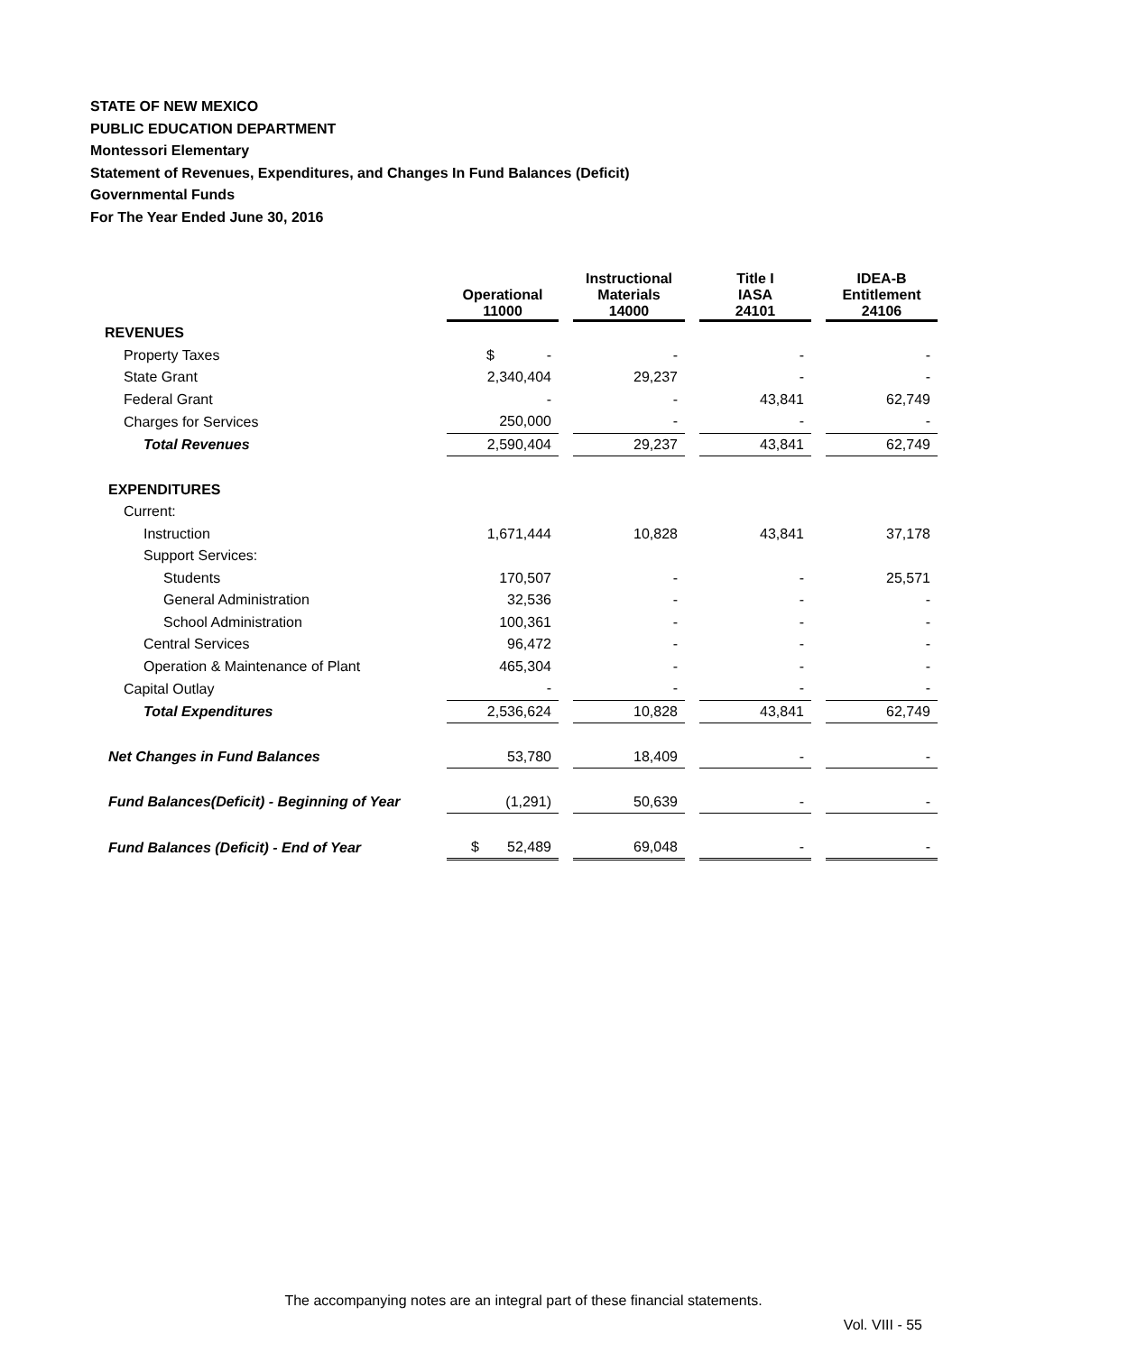STATE OF NEW MEXICO
PUBLIC EDUCATION DEPARTMENT
Montessori Elementary
Statement of Revenues, Expenditures, and Changes In Fund Balances (Deficit)
Governmental Funds
For The Year Ended June 30, 2016
| | Operational 11000 | Instructional Materials 14000 | Title I IASA 24101 | IDEA-B Entitlement 24106 |
| --- | --- | --- | --- | --- |
| REVENUES | | | | |
| Property Taxes | $ - | - | - | - |
| State Grant | 2,340,404 | 29,237 | - | - |
| Federal Grant | - | - | 43,841 | 62,749 |
| Charges for Services | 250,000 | - | - | - |
| Total Revenues | 2,590,404 | 29,237 | 43,841 | 62,749 |
| EXPENDITURES | | | | |
| Current: | | | | |
| Instruction | 1,671,444 | 10,828 | 43,841 | 37,178 |
| Support Services: | | | | |
| Students | 170,507 | - | - | 25,571 |
| General Administration | 32,536 | - | - | - |
| School Administration | 100,361 | - | - | - |
| Central Services | 96,472 | - | - | - |
| Operation & Maintenance of Plant | 465,304 | - | - | - |
| Capital Outlay | - | - | - | - |
| Total Expenditures | 2,536,624 | 10,828 | 43,841 | 62,749 |
| Net Changes in Fund Balances | 53,780 | 18,409 | - | - |
| Fund Balances(Deficit) - Beginning of Year | (1,291) | 50,639 | - | - |
| Fund Balances (Deficit) - End of Year | $ 52,489 | 69,048 | - | - |
The accompanying notes are an integral part of these financial statements.
Vol. VIII - 55